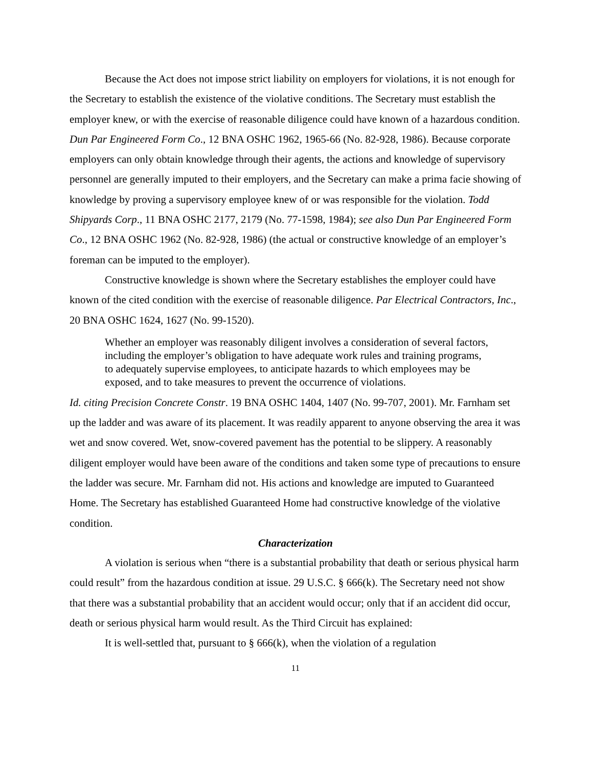Because the Act does not impose strict liability on employers for violations, it is not enough for the Secretary to establish the existence of the violative conditions. The Secretary must establish the employer knew, or with the exercise of reasonable diligence could have known of a hazardous condition. Dun Par Engineered Form Co., 12 BNA OSHC 1962, 1965-66 (No. 82-928, 1986). Because corporate employers can only obtain knowledge through their agents, the actions and knowledge of supervisory personnel are generally imputed to their employers, and the Secretary can make a prima facie showing of knowledge by proving a supervisory employee knew of or was responsible for the violation. Todd Shipyards Corp., 11 BNA OSHC 2177, 2179 (No. 77-1598, 1984); see also Dun Par Engineered Form Co., 12 BNA OSHC 1962 (No. 82-928, 1986) (the actual or constructive knowledge of an employer’s foreman can be imputed to the employer).
Constructive knowledge is shown where the Secretary establishes the employer could have known of the cited condition with the exercise of reasonable diligence. Par Electrical Contractors, Inc., 20 BNA OSHC 1624, 1627 (No. 99-1520).
Whether an employer was reasonably diligent involves a consideration of several factors, including the employer’s obligation to have adequate work rules and training programs, to adequately supervise employees, to anticipate hazards to which employees may be exposed, and to take measures to prevent the occurrence of violations.
Id. citing Precision Concrete Constr. 19 BNA OSHC 1404, 1407 (No. 99-707, 2001). Mr. Farnham set up the ladder and was aware of its placement. It was readily apparent to anyone observing the area it was wet and snow covered. Wet, snow-covered pavement has the potential to be slippery. A reasonably diligent employer would have been aware of the conditions and taken some type of precautions to ensure the ladder was secure. Mr. Farnham did not. His actions and knowledge are imputed to Guaranteed Home. The Secretary has established Guaranteed Home had constructive knowledge of the violative condition.
Characterization
A violation is serious when “there is a substantial probability that death or serious physical harm could result” from the hazardous condition at issue. 29 U.S.C. § 666(k). The Secretary need not show that there was a substantial probability that an accident would occur; only that if an accident did occur, death or serious physical harm would result. As the Third Circuit has explained:
It is well-settled that, pursuant to § 666(k), when the violation of a regulation
11